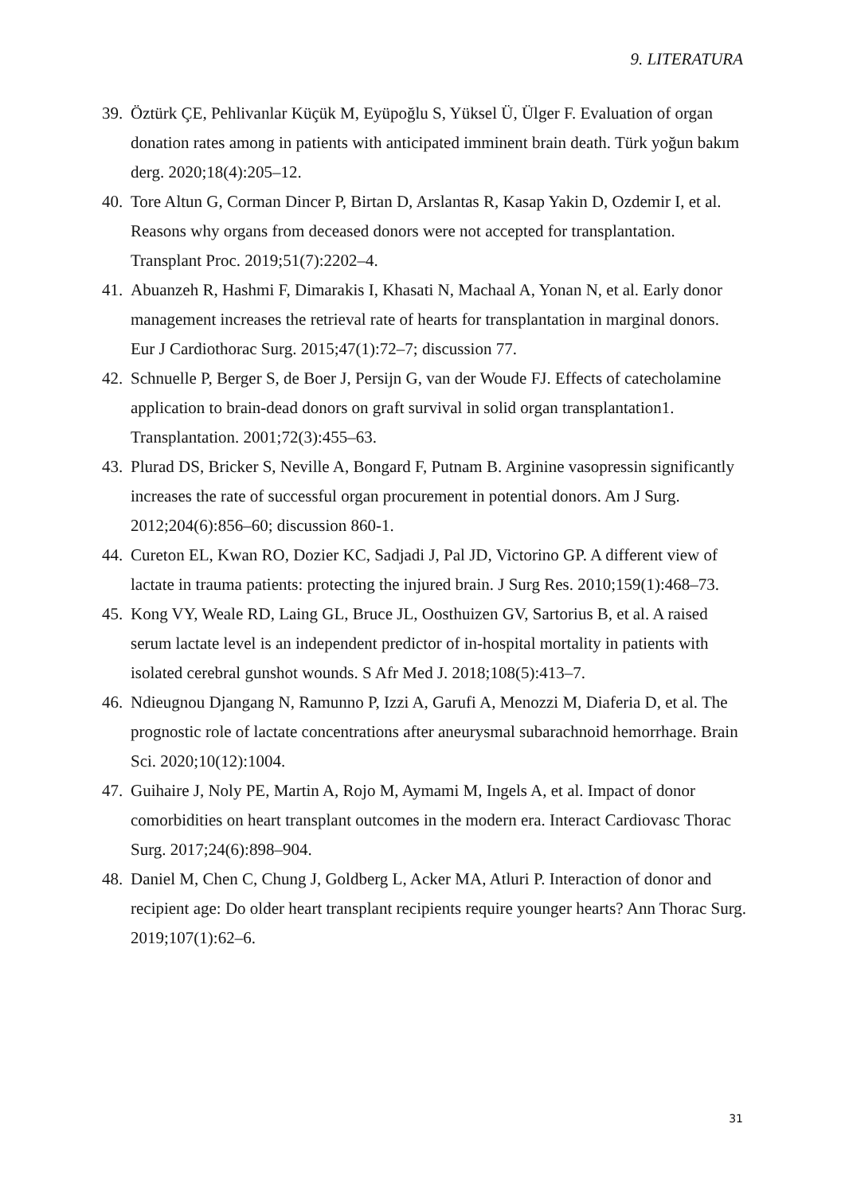9. LITERATURA
39. Öztürk ÇE, Pehlivanlar Küçük M, Eyüpoğlu S, Yüksel Ü, Ülger F. Evaluation of organ donation rates among in patients with anticipated imminent brain death. Türk yoğun bakım derg. 2020;18(4):205–12.
40. Tore Altun G, Corman Dincer P, Birtan D, Arslantas R, Kasap Yakin D, Ozdemir I, et al. Reasons why organs from deceased donors were not accepted for transplantation. Transplant Proc. 2019;51(7):2202–4.
41. Abuanzeh R, Hashmi F, Dimarakis I, Khasati N, Machaal A, Yonan N, et al. Early donor management increases the retrieval rate of hearts for transplantation in marginal donors. Eur J Cardiothorac Surg. 2015;47(1):72–7; discussion 77.
42. Schnuelle P, Berger S, de Boer J, Persijn G, van der Woude FJ. Effects of catecholamine application to brain-dead donors on graft survival in solid organ transplantation1. Transplantation. 2001;72(3):455–63.
43. Plurad DS, Bricker S, Neville A, Bongard F, Putnam B. Arginine vasopressin significantly increases the rate of successful organ procurement in potential donors. Am J Surg. 2012;204(6):856–60; discussion 860-1.
44. Cureton EL, Kwan RO, Dozier KC, Sadjadi J, Pal JD, Victorino GP. A different view of lactate in trauma patients: protecting the injured brain. J Surg Res. 2010;159(1):468–73.
45. Kong VY, Weale RD, Laing GL, Bruce JL, Oosthuizen GV, Sartorius B, et al. A raised serum lactate level is an independent predictor of in-hospital mortality in patients with isolated cerebral gunshot wounds. S Afr Med J. 2018;108(5):413–7.
46. Ndieugnou Djangang N, Ramunno P, Izzi A, Garufi A, Menozzi M, Diaferia D, et al. The prognostic role of lactate concentrations after aneurysmal subarachnoid hemorrhage. Brain Sci. 2020;10(12):1004.
47. Guihaire J, Noly PE, Martin A, Rojo M, Aymami M, Ingels A, et al. Impact of donor comorbidities on heart transplant outcomes in the modern era. Interact Cardiovasc Thorac Surg. 2017;24(6):898–904.
48. Daniel M, Chen C, Chung J, Goldberg L, Acker MA, Atluri P. Interaction of donor and recipient age: Do older heart transplant recipients require younger hearts? Ann Thorac Surg. 2019;107(1):62–6.
31